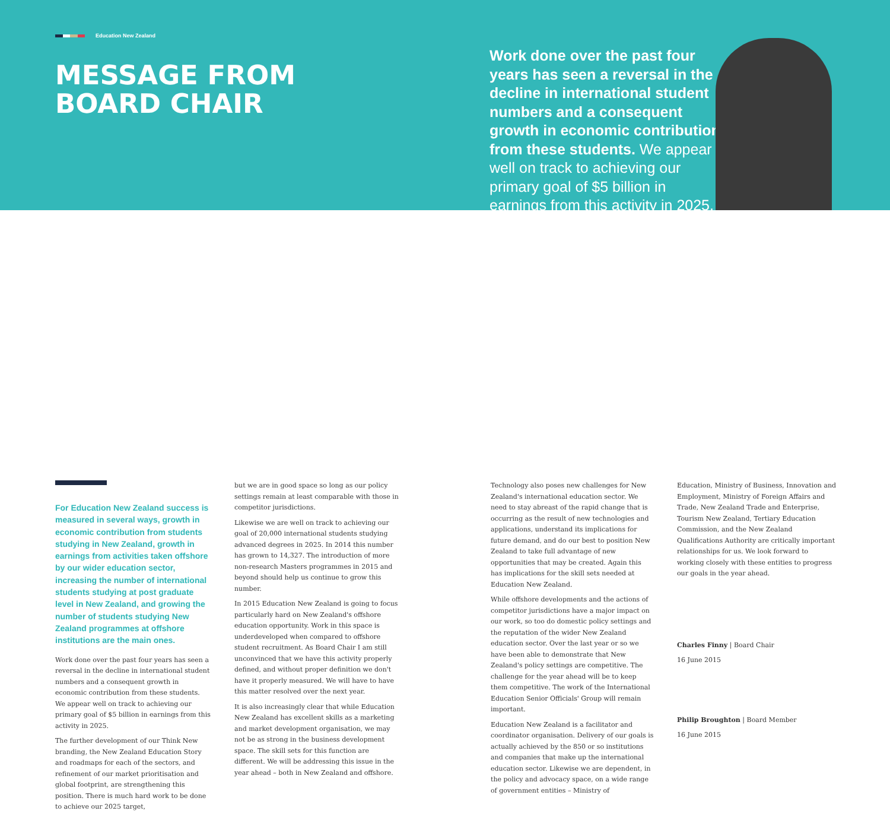Education New Zealand
MESSAGE FROM
BOARD CHAIR
Work done over the past four years has seen a reversal in the decline in international student numbers and a consequent growth in economic contribution from these students. We appear well on track to achieving our primary goal of $5 billion in earnings from this activity in 2025.
For Education New Zealand success is measured in several ways, growth in economic contribution from students studying in New Zealand, growth in earnings from activities taken offshore by our wider education sector, increasing the number of international students studying at post graduate level in New Zealand, and growing the number of students studying New Zealand programmes at offshore institutions are the main ones.
Work done over the past four years has seen a reversal in the decline in international student numbers and a consequent growth in economic contribution from these students. We appear well on track to achieving our primary goal of $5 billion in earnings from this activity in 2025.
The further development of our Think New branding, the New Zealand Education Story and roadmaps for each of the sectors, and refinement of our market prioritisation and global footprint, are strengthening this position. There is much hard work to be done to achieve our 2025 target,
but we are in good space so long as our policy settings remain at least comparable with those in competitor jurisdictions.
Likewise we are well on track to achieving our goal of 20,000 international students studying advanced degrees in 2025. In 2014 this number has grown to 14,327. The introduction of more non-research Masters programmes in 2015 and beyond should help us continue to grow this number.
In 2015 Education New Zealand is going to focus particularly hard on New Zealand's offshore education opportunity. Work in this space is underdeveloped when compared to offshore student recruitment. As Board Chair I am still unconvinced that we have this activity properly defined, and without proper definition we don't have it properly measured. We will have to have this matter resolved over the next year.
It is also increasingly clear that while Education New Zealand has excellent skills as a marketing and market development organisation, we may not be as strong in the business development space. The skill sets for this function are different. We will be addressing this issue in the year ahead – both in New Zealand and offshore.
Technology also poses new challenges for New Zealand's international education sector. We need to stay abreast of the rapid change that is occurring as the result of new technologies and applications, understand its implications for future demand, and do our best to position New Zealand to take full advantage of new opportunities that may be created. Again this has implications for the skill sets needed at Education New Zealand.
While offshore developments and the actions of competitor jurisdictions have a major impact on our work, so too do domestic policy settings and the reputation of the wider New Zealand education sector. Over the last year or so we have been able to demonstrate that New Zealand's policy settings are competitive. The challenge for the year ahead will be to keep them competitive. The work of the International Education Senior Officials' Group will remain important.
Education New Zealand is a facilitator and coordinator organisation. Delivery of our goals is actually achieved by the 850 or so institutions and companies that make up the international education sector. Likewise we are dependent, in the policy and advocacy space, on a wide range of government entities – Ministry of
Education, Ministry of Business, Innovation and Employment, Ministry of Foreign Affairs and Trade, New Zealand Trade and Enterprise, Tourism New Zealand, Tertiary Education Commission, and the New Zealand Qualifications Authority are critically important relationships for us. We look forward to working closely with these entities to progress our goals in the year ahead.
Charles Finny | Board Chair
16 June 2015
Philip Broughton | Board Member
16 June 2015